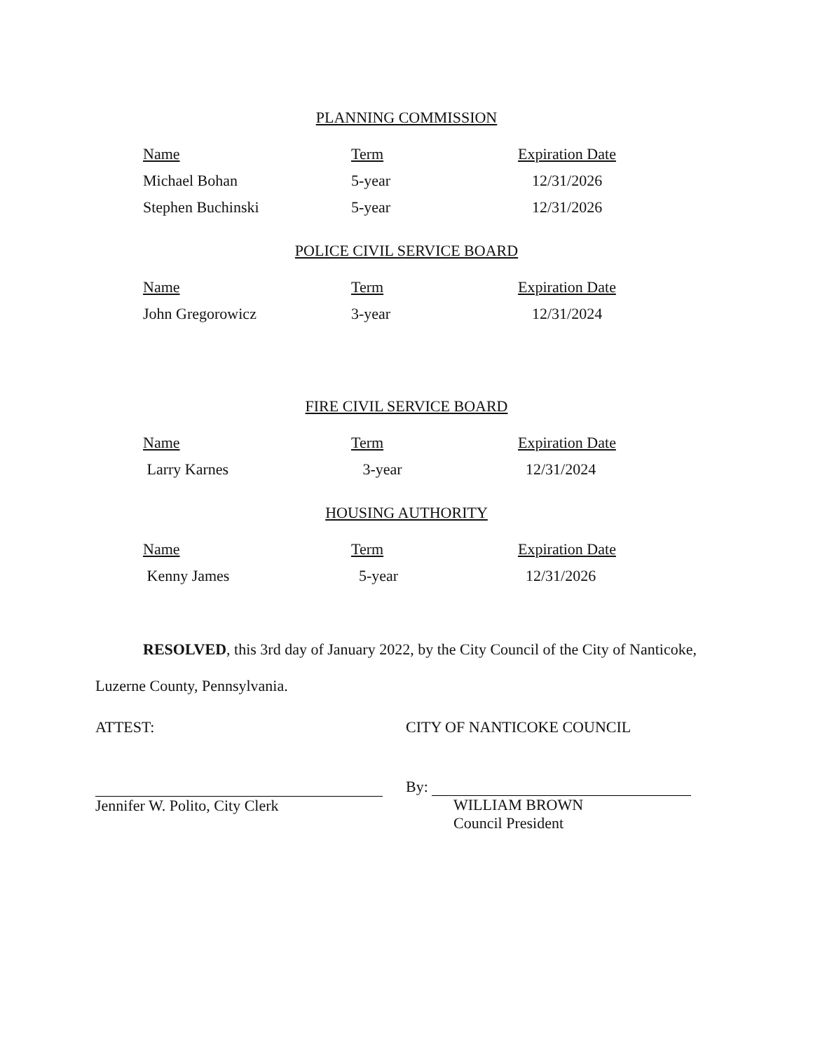PLANNING COMMISSION
| Name | Term | Expiration Date |
| --- | --- | --- |
| Michael Bohan | 5-year | 12/31/2026 |
| Stephen Buchinski | 5-year | 12/31/2026 |
POLICE CIVIL SERVICE BOARD
| Name | Term | Expiration Date |
| --- | --- | --- |
| John Gregorowicz | 3-year | 12/31/2024 |
FIRE CIVIL SERVICE BOARD
| Name | Term | Expiration Date |
| --- | --- | --- |
| Larry Karnes | 3-year | 12/31/2024 |
HOUSING AUTHORITY
| Name | Term | Expiration Date |
| --- | --- | --- |
| Kenny James | 5-year | 12/31/2026 |
RESOLVED, this 3rd day of January 2022, by the City Council of the City of Nanticoke, Luzerne County, Pennsylvania.
ATTEST: CITY OF NANTICOKE COUNCIL
Jennifer W. Polito, City Clerk
By:
WILLIAM BROWN
Council President